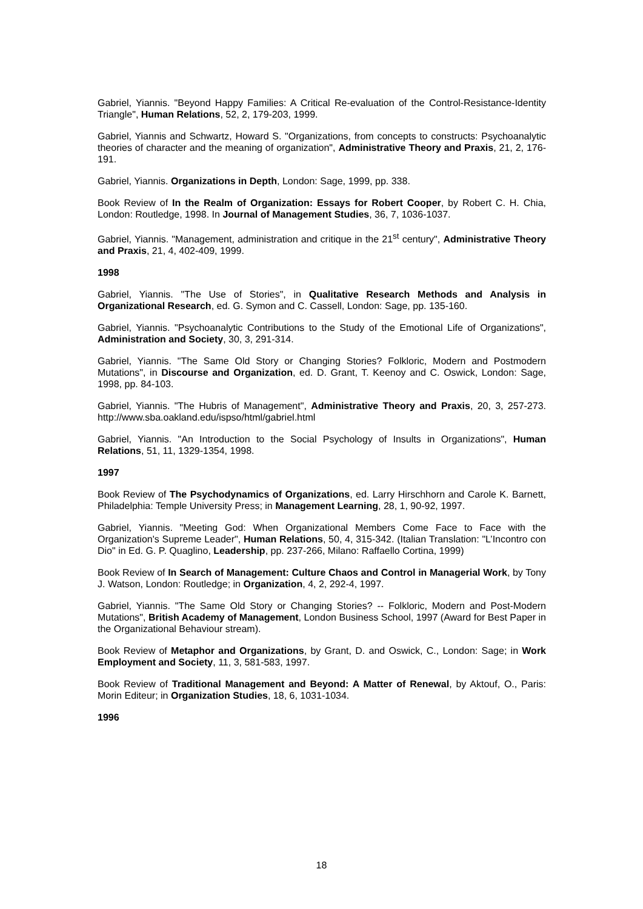Gabriel, Yiannis. "Beyond Happy Families: A Critical Re-evaluation of the Control-Resistance-Identity Triangle", Human Relations, 52, 2, 179-203, 1999.
Gabriel, Yiannis and Schwartz, Howard S. "Organizations, from concepts to constructs: Psychoanalytic theories of character and the meaning of organization", Administrative Theory and Praxis, 21, 2, 176-191.
Gabriel, Yiannis. Organizations in Depth, London: Sage, 1999, pp. 338.
Book Review of In the Realm of Organization: Essays for Robert Cooper, by Robert C. H. Chia, London: Routledge, 1998. In Journal of Management Studies, 36, 7, 1036-1037.
Gabriel, Yiannis. "Management, administration and critique in the 21<sup>st</sup> century", Administrative Theory and Praxis, 21, 4, 402-409, 1999.
1998
Gabriel, Yiannis. "The Use of Stories", in Qualitative Research Methods and Analysis in Organizational Research, ed. G. Symon and C. Cassell, London: Sage, pp. 135-160.
Gabriel, Yiannis. "Psychoanalytic Contributions to the Study of the Emotional Life of Organizations", Administration and Society, 30, 3, 291-314.
Gabriel, Yiannis. "The Same Old Story or Changing Stories? Folkloric, Modern and Postmodern Mutations", in Discourse and Organization, ed. D. Grant, T. Keenoy and C. Oswick, London: Sage, 1998, pp. 84-103.
Gabriel, Yiannis. "The Hubris of Management", Administrative Theory and Praxis, 20, 3, 257-273. http://www.sba.oakland.edu/ispso/html/gabriel.html
Gabriel, Yiannis. "An Introduction to the Social Psychology of Insults in Organizations", Human Relations, 51, 11, 1329-1354, 1998.
1997
Book Review of The Psychodynamics of Organizations, ed. Larry Hirschhorn and Carole K. Barnett, Philadelphia: Temple University Press; in Management Learning, 28, 1, 90-92, 1997.
Gabriel, Yiannis. "Meeting God: When Organizational Members Come Face to Face with the Organization's Supreme Leader", Human Relations, 50, 4, 315-342. (Italian Translation: "L’Incontro con Dio" in Ed. G. P. Quaglino, Leadership, pp. 237-266, Milano: Raffaello Cortina, 1999)
Book Review of In Search of Management: Culture Chaos and Control in Managerial Work, by Tony J. Watson, London: Routledge; in Organization, 4, 2, 292-4, 1997.
Gabriel, Yiannis. "The Same Old Story or Changing Stories? -- Folkloric, Modern and Post-Modern Mutations", British Academy of Management, London Business School, 1997 (Award for Best Paper in the Organizational Behaviour stream).
Book Review of Metaphor and Organizations, by Grant, D. and Oswick, C., London: Sage; in Work Employment and Society, 11, 3, 581-583, 1997.
Book Review of Traditional Management and Beyond: A Matter of Renewal, by Aktouf, O., Paris: Morin Editeur; in Organization Studies, 18, 6, 1031-1034.
1996
18